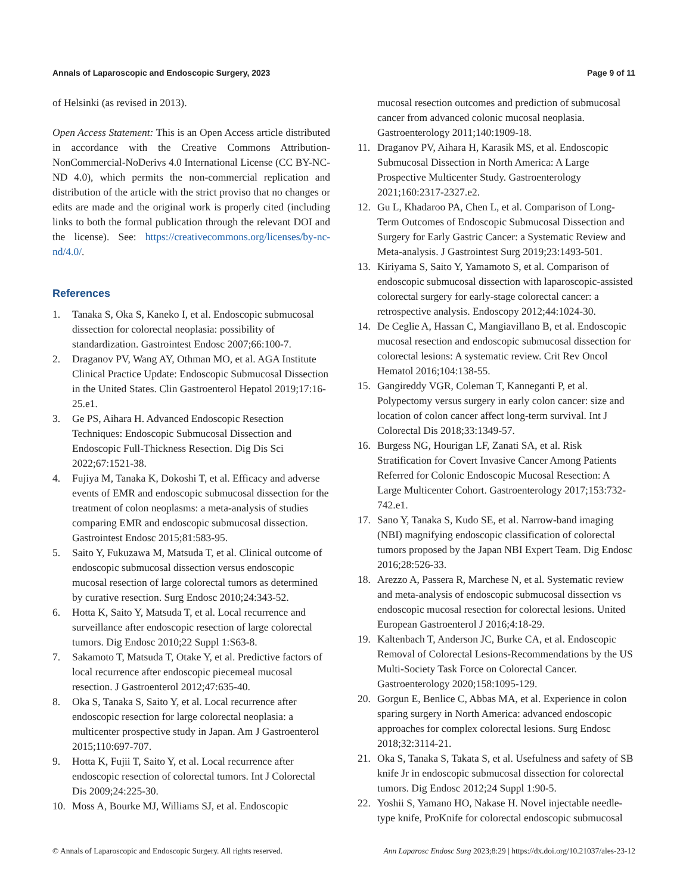Annals of Laparoscopic and Endoscopic Surgery, 2023 Page 9 of 11
of Helsinki (as revised in 2013).
Open Access Statement: This is an Open Access article distributed in accordance with the Creative Commons Attribution-NonCommercial-NoDerivs 4.0 International License (CC BY-NC-ND 4.0), which permits the non-commercial replication and distribution of the article with the strict proviso that no changes or edits are made and the original work is properly cited (including links to both the formal publication through the relevant DOI and the license). See: https://creativecommons.org/licenses/by-nc-nd/4.0/.
References
1. Tanaka S, Oka S, Kaneko I, et al. Endoscopic submucosal dissection for colorectal neoplasia: possibility of standardization. Gastrointest Endosc 2007;66:100-7.
2. Draganov PV, Wang AY, Othman MO, et al. AGA Institute Clinical Practice Update: Endoscopic Submucosal Dissection in the United States. Clin Gastroenterol Hepatol 2019;17:16-25.e1.
3. Ge PS, Aihara H. Advanced Endoscopic Resection Techniques: Endoscopic Submucosal Dissection and Endoscopic Full-Thickness Resection. Dig Dis Sci 2022;67:1521-38.
4. Fujiya M, Tanaka K, Dokoshi T, et al. Efficacy and adverse events of EMR and endoscopic submucosal dissection for the treatment of colon neoplasms: a meta-analysis of studies comparing EMR and endoscopic submucosal dissection. Gastrointest Endosc 2015;81:583-95.
5. Saito Y, Fukuzawa M, Matsuda T, et al. Clinical outcome of endoscopic submucosal dissection versus endoscopic mucosal resection of large colorectal tumors as determined by curative resection. Surg Endosc 2010;24:343-52.
6. Hotta K, Saito Y, Matsuda T, et al. Local recurrence and surveillance after endoscopic resection of large colorectal tumors. Dig Endosc 2010;22 Suppl 1:S63-8.
7. Sakamoto T, Matsuda T, Otake Y, et al. Predictive factors of local recurrence after endoscopic piecemeal mucosal resection. J Gastroenterol 2012;47:635-40.
8. Oka S, Tanaka S, Saito Y, et al. Local recurrence after endoscopic resection for large colorectal neoplasia: a multicenter prospective study in Japan. Am J Gastroenterol 2015;110:697-707.
9. Hotta K, Fujii T, Saito Y, et al. Local recurrence after endoscopic resection of colorectal tumors. Int J Colorectal Dis 2009;24:225-30.
10. Moss A, Bourke MJ, Williams SJ, et al. Endoscopic
mucosal resection outcomes and prediction of submucosal cancer from advanced colonic mucosal neoplasia. Gastroenterology 2011;140:1909-18.
11. Draganov PV, Aihara H, Karasik MS, et al. Endoscopic Submucosal Dissection in North America: A Large Prospective Multicenter Study. Gastroenterology 2021;160:2317-2327.e2.
12. Gu L, Khadaroo PA, Chen L, et al. Comparison of Long-Term Outcomes of Endoscopic Submucosal Dissection and Surgery for Early Gastric Cancer: a Systematic Review and Meta-analysis. J Gastrointest Surg 2019;23:1493-501.
13. Kiriyama S, Saito Y, Yamamoto S, et al. Comparison of endoscopic submucosal dissection with laparoscopic-assisted colorectal surgery for early-stage colorectal cancer: a retrospective analysis. Endoscopy 2012;44:1024-30.
14. De Ceglie A, Hassan C, Mangiavillano B, et al. Endoscopic mucosal resection and endoscopic submucosal dissection for colorectal lesions: A systematic review. Crit Rev Oncol Hematol 2016;104:138-55.
15. Gangireddy VGR, Coleman T, Kanneganti P, et al. Polypectomy versus surgery in early colon cancer: size and location of colon cancer affect long-term survival. Int J Colorectal Dis 2018;33:1349-57.
16. Burgess NG, Hourigan LF, Zanati SA, et al. Risk Stratification for Covert Invasive Cancer Among Patients Referred for Colonic Endoscopic Mucosal Resection: A Large Multicenter Cohort. Gastroenterology 2017;153:732-742.e1.
17. Sano Y, Tanaka S, Kudo SE, et al. Narrow-band imaging (NBI) magnifying endoscopic classification of colorectal tumors proposed by the Japan NBI Expert Team. Dig Endosc 2016;28:526-33.
18. Arezzo A, Passera R, Marchese N, et al. Systematic review and meta-analysis of endoscopic submucosal dissection vs endoscopic mucosal resection for colorectal lesions. United European Gastroenterol J 2016;4:18-29.
19. Kaltenbach T, Anderson JC, Burke CA, et al. Endoscopic Removal of Colorectal Lesions-Recommendations by the US Multi-Society Task Force on Colorectal Cancer. Gastroenterology 2020;158:1095-129.
20. Gorgun E, Benlice C, Abbas MA, et al. Experience in colon sparing surgery in North America: advanced endoscopic approaches for complex colorectal lesions. Surg Endosc 2018;32:3114-21.
21. Oka S, Tanaka S, Takata S, et al. Usefulness and safety of SB knife Jr in endoscopic submucosal dissection for colorectal tumors. Dig Endosc 2012;24 Suppl 1:90-5.
22. Yoshii S, Yamano HO, Nakase H. Novel injectable needle-type knife, ProKnife for colorectal endoscopic submucosal
© Annals of Laparoscopic and Endoscopic Surgery. All rights reserved. Ann Laparosc Endosc Surg 2023;8:29 | https://dx.doi.org/10.21037/ales-23-12